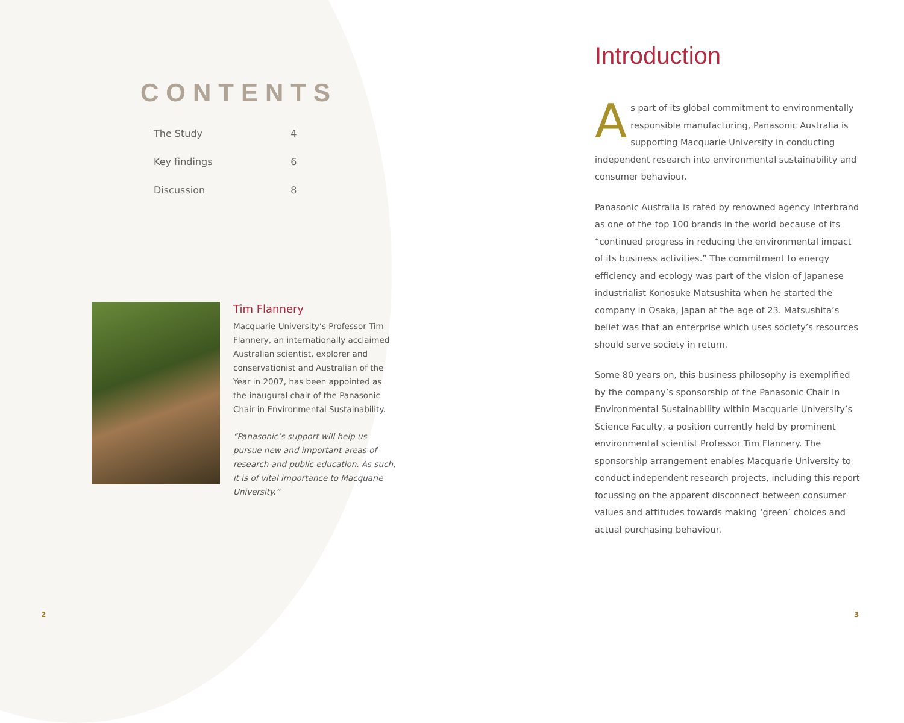CONTENTS
| The Study | 4 |
| Key findings | 6 |
| Discussion | 8 |
Tim Flannery
Macquarie University’s Professor Tim Flannery, an internationally acclaimed Australian scientist, explorer and conservationist and Australian of the Year in 2007, has been appointed as the inaugural chair of the Panasonic Chair in Environmental Sustainability.
“Panasonic’s support will help us pursue new and important areas of research and public education. As such, it is of vital importance to Macquarie University.”
Introduction
As part of its global commitment to environmentally responsible manufacturing, Panasonic Australia is supporting Macquarie University in conducting independent research into environmental sustainability and consumer behaviour.
Panasonic Australia is rated by renowned agency Interbrand as one of the top 100 brands in the world because of its “continued progress in reducing the environmental impact of its business activities.” The commitment to energy efficiency and ecology was part of the vision of Japanese industrialist Konosuke Matsushita when he started the company in Osaka, Japan at the age of 23. Matsushita’s belief was that an enterprise which uses society’s resources should serve society in return.
Some 80 years on, this business philosophy is exemplified by the company’s sponsorship of the Panasonic Chair in Environmental Sustainability within Macquarie University’s Science Faculty, a position currently held by prominent environmental scientist Professor Tim Flannery. The sponsorship arrangement enables Macquarie University to conduct independent research projects, including this report focussing on the apparent disconnect between consumer values and attitudes towards making ‘green’ choices and actual purchasing behaviour.
2 3